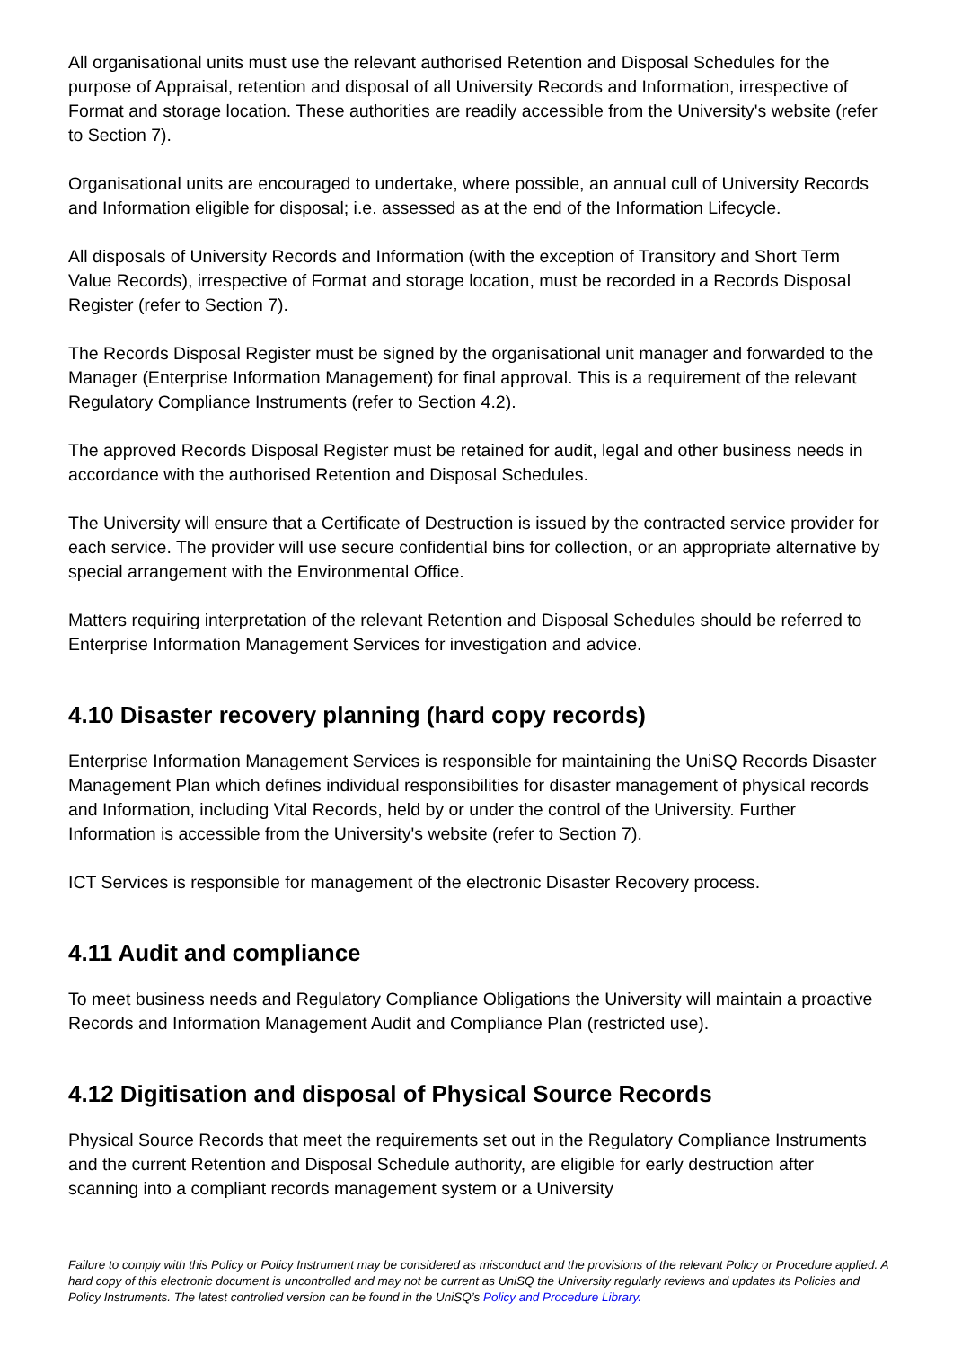All organisational units must use the relevant authorised Retention and Disposal Schedules for the purpose of Appraisal, retention and disposal of all University Records and Information, irrespective of Format and storage location. These authorities are readily accessible from the University's website (refer to Section 7).
Organisational units are encouraged to undertake, where possible, an annual cull of University Records and Information eligible for disposal; i.e. assessed as at the end of the Information Lifecycle.
All disposals of University Records and Information (with the exception of Transitory and Short Term Value Records), irrespective of Format and storage location, must be recorded in a Records Disposal Register (refer to Section 7).
The Records Disposal Register must be signed by the organisational unit manager and forwarded to the Manager (Enterprise Information Management) for final approval. This is a requirement of the relevant Regulatory Compliance Instruments (refer to Section 4.2).
The approved Records Disposal Register must be retained for audit, legal and other business needs in accordance with the authorised Retention and Disposal Schedules.
The University will ensure that a Certificate of Destruction is issued by the contracted service provider for each service. The provider will use secure confidential bins for collection, or an appropriate alternative by special arrangement with the Environmental Office.
Matters requiring interpretation of the relevant Retention and Disposal Schedules should be referred to Enterprise Information Management Services for investigation and advice.
4.10 Disaster recovery planning (hard copy records)
Enterprise Information Management Services is responsible for maintaining the UniSQ Records Disaster Management Plan which defines individual responsibilities for disaster management of physical records and Information, including Vital Records, held by or under the control of the University. Further Information is accessible from the University's website (refer to Section 7).
ICT Services is responsible for management of the electronic Disaster Recovery process.
4.11 Audit and compliance
To meet business needs and Regulatory Compliance Obligations the University will maintain a proactive Records and Information Management Audit and Compliance Plan (restricted use).
4.12 Digitisation and disposal of Physical Source Records
Physical Source Records that meet the requirements set out in the Regulatory Compliance Instruments and the current Retention and Disposal Schedule authority, are eligible for early destruction after scanning into a compliant records management system or a University
Failure to comply with this Policy or Policy Instrument may be considered as misconduct and the provisions of the relevant Policy or Procedure applied. A hard copy of this electronic document is uncontrolled and may not be current as UniSQ the University regularly reviews and updates its Policies and Policy Instruments. The latest controlled version can be found in the UniSQ’s Policy and Procedure Library.